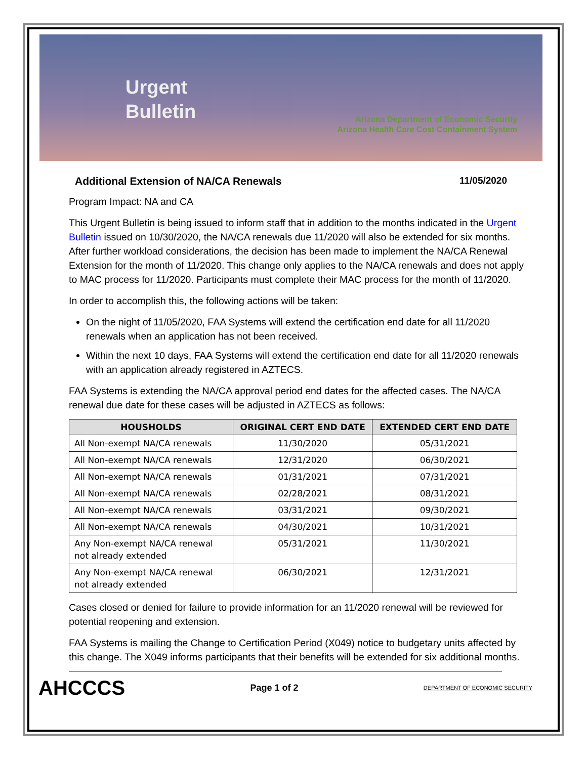Urgent
Bulletin
Arizona Department of Economic Security
Arizona Health Care Cost Containment System
Additional Extension of NA/CA Renewals 11/05/2020
Program Impact: NA and CA
This Urgent Bulletin is being issued to inform staff that in addition to the months indicated in the Urgent Bulletin issued on 10/30/2020, the NA/CA renewals due 11/2020 will also be extended for six months. After further workload considerations, the decision has been made to implement the NA/CA Renewal Extension for the month of 11/2020. This change only applies to the NA/CA renewals and does not apply to MAC process for 11/2020. Participants must complete their MAC process for the month of 11/2020.
In order to accomplish this, the following actions will be taken:
On the night of 11/05/2020, FAA Systems will extend the certification end date for all 11/2020 renewals when an application has not been received.
Within the next 10 days, FAA Systems will extend the certification end date for all 11/2020 renewals with an application already registered in AZTECS.
FAA Systems is extending the NA/CA approval period end dates for the affected cases. The NA/CA renewal due date for these cases will be adjusted in AZTECS as follows:
| HOUSHOLDS | ORIGINAL CERT END DATE | EXTENDED CERT END DATE |
| --- | --- | --- |
| All Non-exempt NA/CA renewals | 11/30/2020 | 05/31/2021 |
| All Non-exempt NA/CA renewals | 12/31/2020 | 06/30/2021 |
| All Non-exempt NA/CA renewals | 01/31/2021 | 07/31/2021 |
| All Non-exempt NA/CA renewals | 02/28/2021 | 08/31/2021 |
| All Non-exempt NA/CA renewals | 03/31/2021 | 09/30/2021 |
| All Non-exempt NA/CA renewals | 04/30/2021 | 10/31/2021 |
| Any Non-exempt NA/CA renewal not already extended | 05/31/2021 | 11/30/2021 |
| Any Non-exempt NA/CA renewal not already extended | 06/30/2021 | 12/31/2021 |
Cases closed or denied for failure to provide information for an 11/2020 renewal will be reviewed for potential reopening and extension.
FAA Systems is mailing the Change to Certification Period (X049) notice to budgetary units affected by this change. The X049 informs participants that their benefits will be extended for six additional months.
AHCCCS Page 1 of 2 DEPARTMENT OF ECONOMIC SECURITY